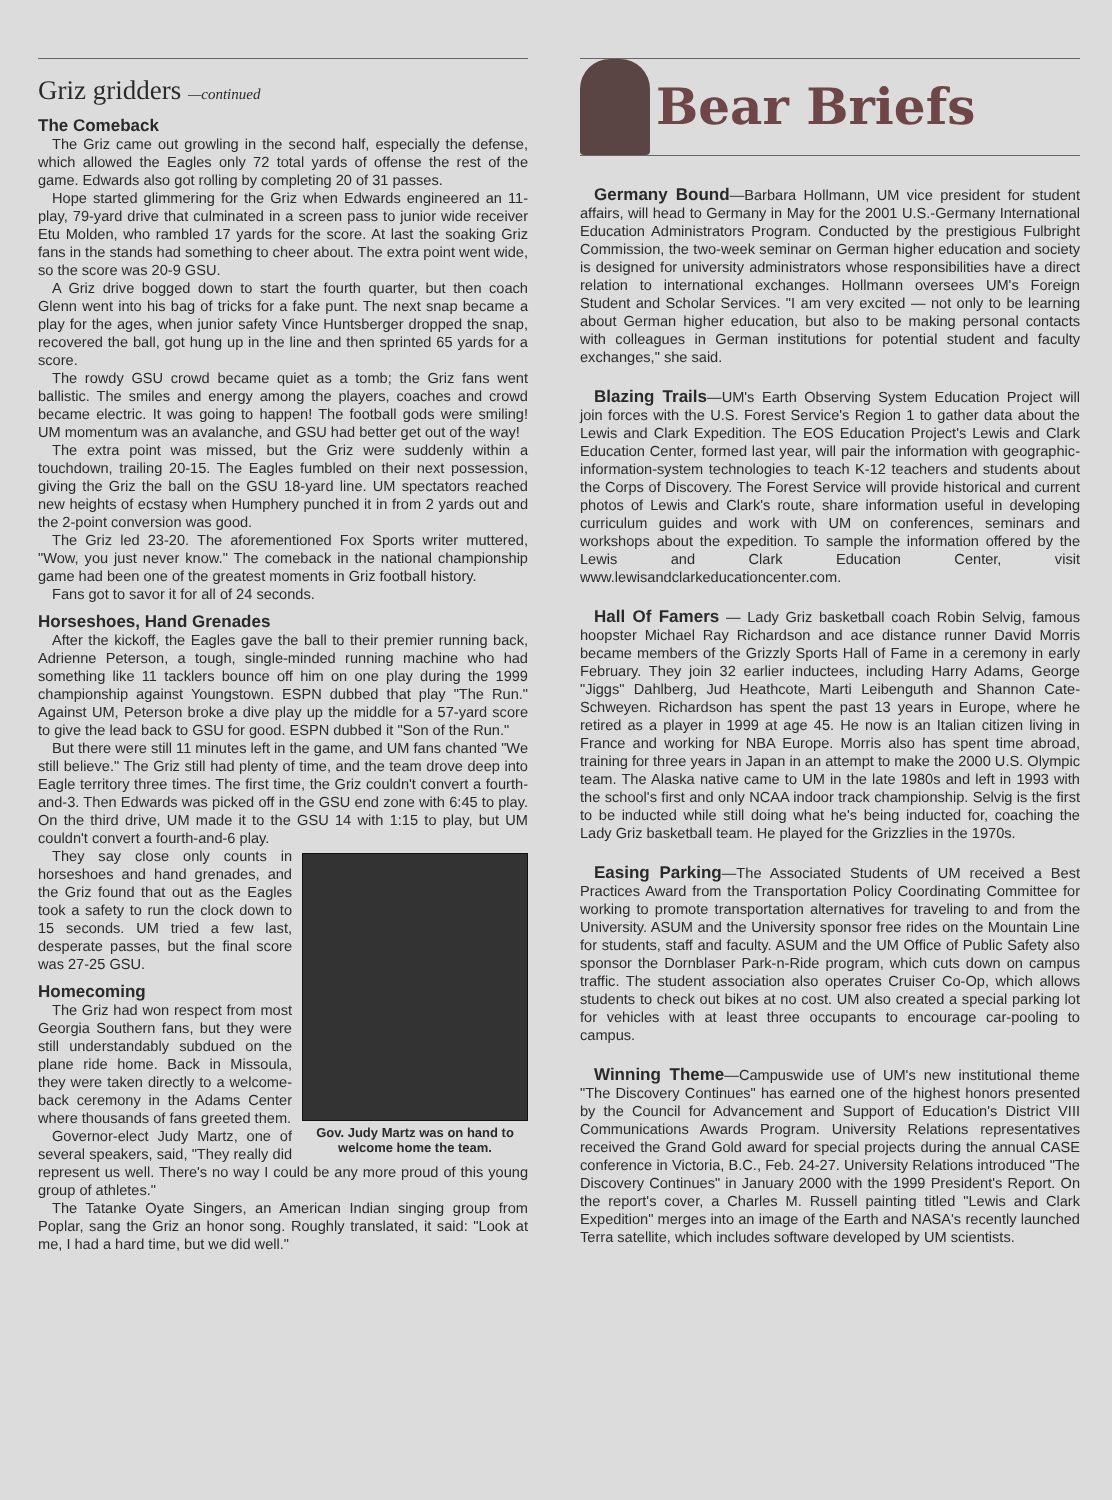Griz gridders —continued
The Comeback
The Griz came out growling in the second half, especially the defense, which allowed the Eagles only 72 total yards of offense the rest of the game. Edwards also got rolling by completing 20 of 31 passes.
Hope started glimmering for the Griz when Edwards engineered an 11-play, 79-yard drive that culminated in a screen pass to junior wide receiver Etu Molden, who rambled 17 yards for the score. At last the soaking Griz fans in the stands had something to cheer about. The extra point went wide, so the score was 20-9 GSU.
A Griz drive bogged down to start the fourth quarter, but then coach Glenn went into his bag of tricks for a fake punt. The next snap became a play for the ages, when junior safety Vince Huntsberger dropped the snap, recovered the ball, got hung up in the line and then sprinted 65 yards for a score.
The rowdy GSU crowd became quiet as a tomb; the Griz fans went ballistic. The smiles and energy among the players, coaches and crowd became electric. It was going to happen! The football gods were smiling! UM momentum was an avalanche, and GSU had better get out of the way!
The extra point was missed, but the Griz were suddenly within a touchdown, trailing 20-15. The Eagles fumbled on their next possession, giving the Griz the ball on the GSU 18-yard line. UM spectators reached new heights of ecstasy when Humphery punched it in from 2 yards out and the 2-point conversion was good.
The Griz led 23-20. The aforementioned Fox Sports writer muttered, "Wow, you just never know." The comeback in the national championship game had been one of the greatest moments in Griz football history.
Fans got to savor it for all of 24 seconds.
Horseshoes, Hand Grenades
After the kickoff, the Eagles gave the ball to their premier running back, Adrienne Peterson, a tough, single-minded running machine who had something like 11 tacklers bounce off him on one play during the 1999 championship against Youngstown. ESPN dubbed that play "The Run." Against UM, Peterson broke a dive play up the middle for a 57-yard score to give the lead back to GSU for good. ESPN dubbed it "Son of the Run."
But there were still 11 minutes left in the game, and UM fans chanted "We still believe." The Griz still had plenty of time, and the team drove deep into Eagle territory three times. The first time, the Griz couldn't convert a fourth-and-3. Then Edwards was picked off in the GSU end zone with 6:45 to play. On the third drive, UM made it to the GSU 14 with 1:15 to play, but UM couldn't convert a fourth-and-6 play.
Gov. Judy Martz was on hand to welcome home the team.
They say close only counts in horseshoes and hand grenades, and the Griz found that out as the Eagles took a safety to run the clock down to 15 seconds. UM tried a few last, desperate passes, but the final score was 27-25 GSU.
Homecoming
The Griz had won respect from most Georgia Southern fans, but they were still understandably subdued on the plane ride home. Back in Missoula, they were taken directly to a welcome-back ceremony in the Adams Center where thousands of fans greeted them.
Governor-elect Judy Martz, one of several speakers, said, "They really did represent us well. There's no way I could be any more proud of this young group of athletes."
The Tatanke Oyate Singers, an American Indian singing group from Poplar, sang the Griz an honor song. Roughly translated, it said: "Look at me, I had a hard time, but we did well."
Bear Briefs
Germany Bound—Barbara Hollmann, UM vice president for student affairs, will head to Germany in May for the 2001 U.S.-Germany International Education Administrators Program. Conducted by the prestigious Fulbright Commission, the two-week seminar on German higher education and society is designed for university administrators whose responsibilities have a direct relation to international exchanges. Hollmann oversees UM's Foreign Student and Scholar Services. "I am very excited — not only to be learning about German higher education, but also to be making personal contacts with colleagues in German institutions for potential student and faculty exchanges," she said.
Blazing Trails—UM's Earth Observing System Education Project will join forces with the U.S. Forest Service's Region 1 to gather data about the Lewis and Clark Expedition. The EOS Education Project's Lewis and Clark Education Center, formed last year, will pair the information with geographic-information-system technologies to teach K-12 teachers and students about the Corps of Discovery. The Forest Service will provide historical and current photos of Lewis and Clark's route, share information useful in developing curriculum guides and work with UM on conferences, seminars and workshops about the expedition. To sample the information offered by the Lewis and Clark Education Center, visit www.lewisandclarkeducationcenter.com.
Hall Of Famers — Lady Griz basketball coach Robin Selvig, famous hoopster Michael Ray Richardson and ace distance runner David Morris became members of the Grizzly Sports Hall of Fame in a ceremony in early February. They join 32 earlier inductees, including Harry Adams, George "Jiggs" Dahlberg, Jud Heathcote, Marti Leibenguth and Shannon Cate-Schweyen. Richardson has spent the past 13 years in Europe, where he retired as a player in 1999 at age 45. He now is an Italian citizen living in France and working for NBA Europe. Morris also has spent time abroad, training for three years in Japan in an attempt to make the 2000 U.S. Olympic team. The Alaska native came to UM in the late 1980s and left in 1993 with the school's first and only NCAA indoor track championship. Selvig is the first to be inducted while still doing what he's being inducted for, coaching the Lady Griz basketball team. He played for the Grizzlies in the 1970s.
Easing Parking—The Associated Students of UM received a Best Practices Award from the Transportation Policy Coordinating Committee for working to promote transportation alternatives for traveling to and from the University. ASUM and the University sponsor free rides on the Mountain Line for students, staff and faculty. ASUM and the UM Office of Public Safety also sponsor the Dornblaser Park-n-Ride program, which cuts down on campus traffic. The student association also operates Cruiser Co-Op, which allows students to check out bikes at no cost. UM also created a special parking lot for vehicles with at least three occupants to encourage car-pooling to campus.
Winning Theme—Campuswide use of UM's new institutional theme "The Discovery Continues" has earned one of the highest honors presented by the Council for Advancement and Support of Education's District VIII Communications Awards Program. University Relations representatives received the Grand Gold award for special projects during the annual CASE conference in Victoria, B.C., Feb. 24-27. University Relations introduced "The Discovery Continues" in January 2000 with the 1999 President's Report. On the report's cover, a Charles M. Russell painting titled "Lewis and Clark Expedition" merges into an image of the Earth and NASA's recently launched Terra satellite, which includes software developed by UM scientists.